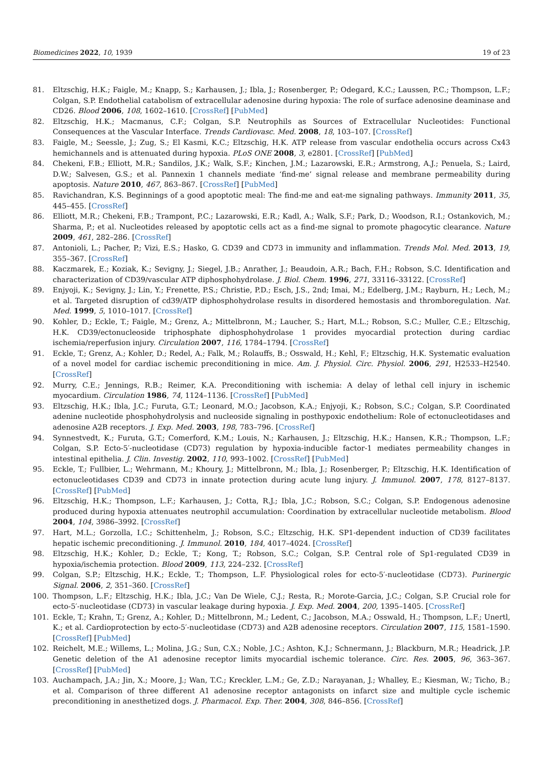Biomedicines 2022, 10, 1939 19 of 23
81. Eltzschig, H.K.; Faigle, M.; Knapp, S.; Karhausen, J.; Ibla, J.; Rosenberger, P.; Odegard, K.C.; Laussen, P.C.; Thompson, L.F.; Colgan, S.P. Endothelial catabolism of extracellular adenosine during hypoxia: The role of surface adenosine deaminase and CD26. Blood 2006, 108, 1602–1610. [CrossRef] [PubMed]
82. Eltzschig, H.K.; Macmanus, C.F.; Colgan, S.P. Neutrophils as Sources of Extracellular Nucleotides: Functional Consequences at the Vascular Interface. Trends Cardiovasc. Med. 2008, 18, 103–107. [CrossRef]
83. Faigle, M.; Seessle, J.; Zug, S.; El Kasmi, K.C.; Eltzschig, H.K. ATP release from vascular endothelia occurs across Cx43 hemichannels and is attenuated during hypoxia. PLoS ONE 2008, 3, e2801. [CrossRef] [PubMed]
84. Chekeni, F.B.; Elliott, M.R.; Sandilos, J.K.; Walk, S.F.; Kinchen, J.M.; Lazarowski, E.R.; Armstrong, A.J.; Penuela, S.; Laird, D.W.; Salvesen, G.S.; et al. Pannexin 1 channels mediate ‘find-me’ signal release and membrane permeability during apoptosis. Nature 2010, 467, 863–867. [CrossRef] [PubMed]
85. Ravichandran, K.S. Beginnings of a good apoptotic meal: The find-me and eat-me signaling pathways. Immunity 2011, 35, 445–455. [CrossRef]
86. Elliott, M.R.; Chekeni, F.B.; Trampont, P.C.; Lazarowski, E.R.; Kadl, A.; Walk, S.F.; Park, D.; Woodson, R.I.; Ostankovich, M.; Sharma, P.; et al. Nucleotides released by apoptotic cells act as a find-me signal to promote phagocytic clearance. Nature 2009, 461, 282–286. [CrossRef]
87. Antonioli, L.; Pacher, P.; Vizi, E.S.; Hasko, G. CD39 and CD73 in immunity and inflammation. Trends Mol. Med. 2013, 19, 355–367. [CrossRef]
88. Kaczmarek, E.; Koziak, K.; Sevigny, J.; Siegel, J.B.; Anrather, J.; Beaudoin, A.R.; Bach, F.H.; Robson, S.C. Identification and characterization of CD39/vascular ATP diphosphohydrolase. J. Biol. Chem. 1996, 271, 33116–33122. [CrossRef]
89. Enjyoji, K.; Sevigny, J.; Lin, Y.; Frenette, P.S.; Christie, P.D.; Esch, J.S., 2nd; Imai, M.; Edelberg, J.M.; Rayburn, H.; Lech, M.; et al. Targeted disruption of cd39/ATP diphosphohydrolase results in disordered hemostasis and thromboregulation. Nat. Med. 1999, 5, 1010–1017. [CrossRef]
90. Kohler, D.; Eckle, T.; Faigle, M.; Grenz, A.; Mittelbronn, M.; Laucher, S.; Hart, M.L.; Robson, S.C.; Muller, C.E.; Eltzschig, H.K. CD39/ectonucleoside triphosphate diphosphohydrolase 1 provides myocardial protection during cardiac ischemia/reperfusion injury. Circulation 2007, 116, 1784–1794. [CrossRef]
91. Eckle, T.; Grenz, A.; Kohler, D.; Redel, A.; Falk, M.; Rolauffs, B.; Osswald, H.; Kehl, F.; Eltzschig, H.K. Systematic evaluation of a novel model for cardiac ischemic preconditioning in mice. Am. J. Physiol. Circ. Physiol. 2006, 291, H2533–H2540. [CrossRef]
92. Murry, C.E.; Jennings, R.B.; Reimer, K.A. Preconditioning with ischemia: A delay of lethal cell injury in ischemic myocardium. Circulation 1986, 74, 1124–1136. [CrossRef] [PubMed]
93. Eltzschig, H.K.; Ibla, J.C.; Furuta, G.T.; Leonard, M.O.; Jacobson, K.A.; Enjyoji, K.; Robson, S.C.; Colgan, S.P. Coordinated adenine nucleotide phosphohydrolysis and nucleoside signaling in posthypoxic endothelium: Role of ectonucleotidases and adenosine A2B receptors. J. Exp. Med. 2003, 198, 783–796. [CrossRef]
94. Synnestvedt, K.; Furuta, G.T.; Comerford, K.M.; Louis, N.; Karhausen, J.; Eltzschig, H.K.; Hansen, K.R.; Thompson, L.F.; Colgan, S.P. Ecto-5′-nucleotidase (CD73) regulation by hypoxia-inducible factor-1 mediates permeability changes in intestinal epithelia. J. Clin. Investig. 2002, 110, 993–1002. [CrossRef] [PubMed]
95. Eckle, T.; Fullbier, L.; Wehrmann, M.; Khoury, J.; Mittelbronn, M.; Ibla, J.; Rosenberger, P.; Eltzschig, H.K. Identification of ectonucleotidases CD39 and CD73 in innate protection during acute lung injury. J. Immunol. 2007, 178, 8127–8137. [CrossRef] [PubMed]
96. Eltzschig, H.K.; Thompson, L.F.; Karhausen, J.; Cotta, R.J.; Ibla, J.C.; Robson, S.C.; Colgan, S.P. Endogenous adenosine produced during hypoxia attenuates neutrophil accumulation: Coordination by extracellular nucleotide metabolism. Blood 2004, 104, 3986–3992. [CrossRef]
97. Hart, M.L.; Gorzolla, I.C.; Schittenhelm, J.; Robson, S.C.; Eltzschig, H.K. SP1-dependent induction of CD39 facilitates hepatic ischemic preconditioning. J. Immunol. 2010, 184, 4017–4024. [CrossRef]
98. Eltzschig, H.K.; Kohler, D.; Eckle, T.; Kong, T.; Robson, S.C.; Colgan, S.P. Central role of Sp1-regulated CD39 in hypoxia/ischemia protection. Blood 2009, 113, 224–232. [CrossRef]
99. Colgan, S.P.; Eltzschig, H.K.; Eckle, T.; Thompson, L.F. Physiological roles for ecto-5′-nucleotidase (CD73). Purinergic Signal. 2006, 2, 351–360. [CrossRef]
100. Thompson, L.F.; Eltzschig, H.K.; Ibla, J.C.; Van De Wiele, C.J.; Resta, R.; Morote-Garcia, J.C.; Colgan, S.P. Crucial role for ecto-5′-nucleotidase (CD73) in vascular leakage during hypoxia. J. Exp. Med. 2004, 200, 1395–1405. [CrossRef]
101. Eckle, T.; Krahn, T.; Grenz, A.; Kohler, D.; Mittelbronn, M.; Ledent, C.; Jacobson, M.A.; Osswald, H.; Thompson, L.F.; Unertl, K.; et al. Cardioprotection by ecto-5′-nucleotidase (CD73) and A2B adenosine receptors. Circulation 2007, 115, 1581–1590. [CrossRef] [PubMed]
102. Reichelt, M.E.; Willems, L.; Molina, J.G.; Sun, C.X.; Noble, J.C.; Ashton, K.J.; Schnermann, J.; Blackburn, M.R.; Headrick, J.P. Genetic deletion of the A1 adenosine receptor limits myocardial ischemic tolerance. Circ. Res. 2005, 96, 363–367. [CrossRef] [PubMed]
103. Auchampach, J.A.; Jin, X.; Moore, J.; Wan, T.C.; Kreckler, L.M.; Ge, Z.D.; Narayanan, J.; Whalley, E.; Kiesman, W.; Ticho, B.; et al. Comparison of three different A1 adenosine receptor antagonists on infarct size and multiple cycle ischemic preconditioning in anesthetized dogs. J. Pharmacol. Exp. Ther. 2004, 308, 846–856. [CrossRef]